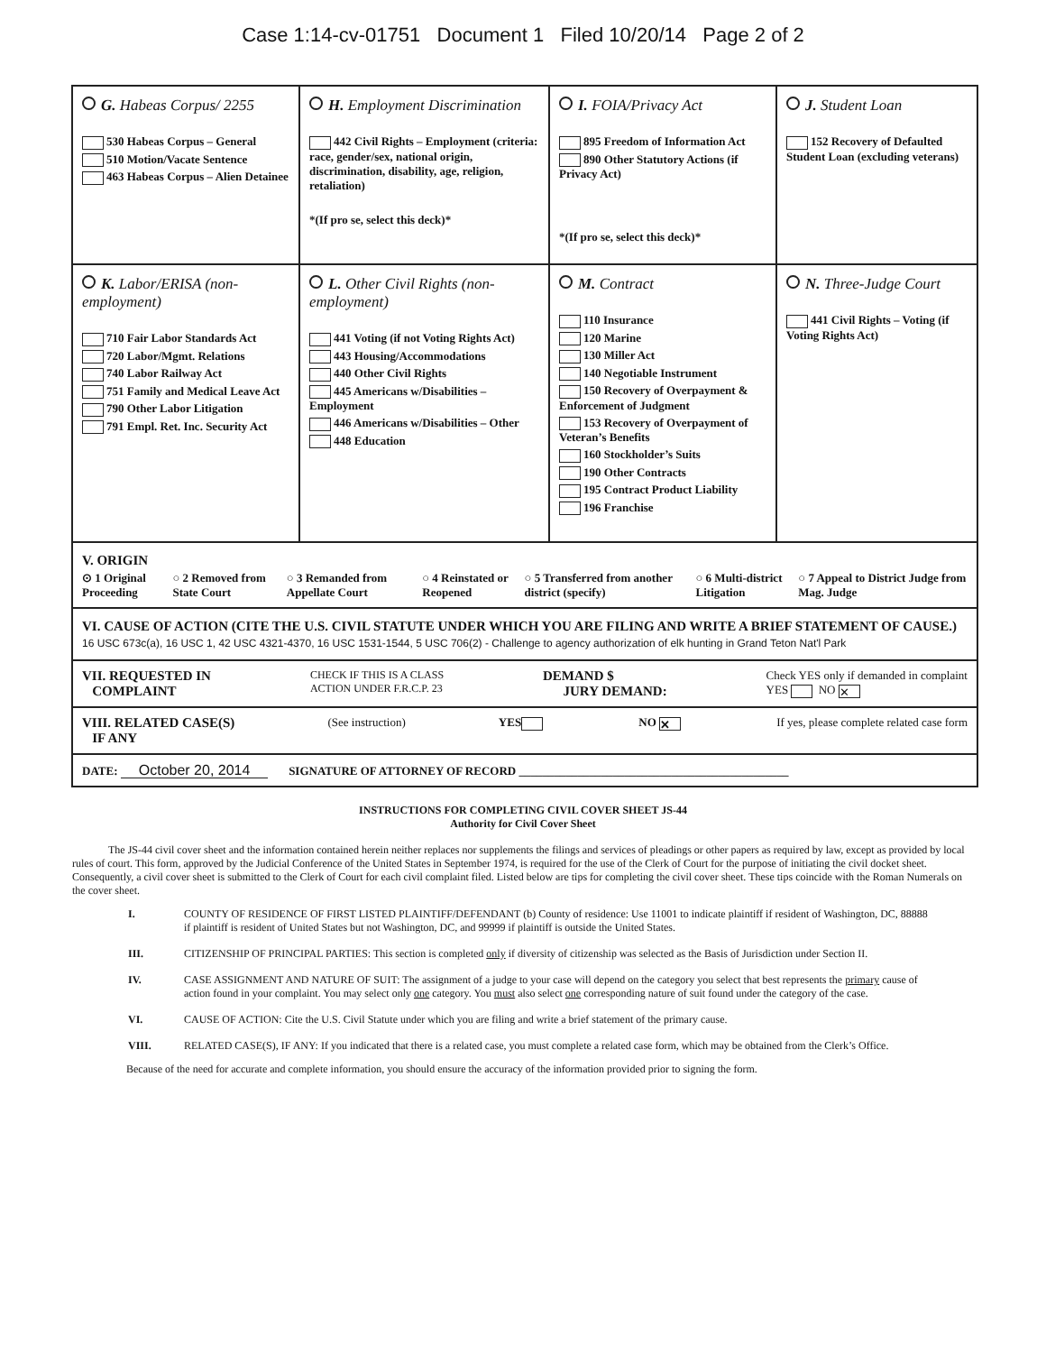Case 1:14-cv-01751 Document 1 Filed 10/20/14 Page 2 of 2
| G. Habeas Corpus/ 2255 530 Habeas Corpus – General 510 Motion/Vacate Sentence 463 Habeas Corpus – Alien Detainee | H. Employment Discrimination 442 Civil Rights – Employment (criteria: race, gender/sex, national origin, discrimination, disability, age, religion, retaliation) *(If pro se, select this deck)* | I. FOIA/Privacy Act 895 Freedom of Information Act 890 Other Statutory Actions (if Privacy Act) *(If pro se, select this deck)* | J. Student Loan 152 Recovery of Defaulted Student Loan (excluding veterans) |
| K. Labor/ERISA (non-employment) 710 Fair Labor Standards Act 720 Labor/Mgmt. Relations 740 Labor Railway Act 751 Family and Medical Leave Act 790 Other Labor Litigation 791 Empl. Ret. Inc. Security Act | L. Other Civil Rights (non-employment) 441 Voting (if not Voting Rights Act) 443 Housing/Accommodations 440 Other Civil Rights 445 Americans w/Disabilities – Employment 446 Americans w/Disabilities – Other 448 Education | M. Contract 110 Insurance 120 Marine 130 Miller Act 140 Negotiable Instrument 150 Recovery of Overpayment & Enforcement of Judgment 153 Recovery of Overpayment of Veteran’s Benefits 160 Stockholder’s Suits 190 Other Contracts 195 Contract Product Liability 196 Franchise | N. Three-Judge Court 441 Civil Rights – Voting (if Voting Rights Act) |
| V. ORIGIN ⊙ 1 Original Proceeding ○ 2 Removed from State Court ○ 3 Remanded from Appellate Court ○ 4 Reinstated or Reopened ○ 5 Transferred from another district (specify) ○ 6 Multi-district Litigation ○ 7 Appeal to District Judge from Mag. Judge | | | |
| VI. CAUSE OF ACTION (CITE THE U.S. CIVIL STATUTE UNDER WHICH YOU ARE FILING AND WRITE A BRIEF STATEMENT OF CAUSE.) 16 USC 673c(a), 16 USC 1, 42 USC 4321-4370, 16 USC 1531-1544, 5 USC 706(2) - Challenge to agency authorization of elk hunting in Grand Teton Nat'l Park | | | |
| VII. REQUESTED IN COMPLAINT CHECK IF THIS IS A CLASS ACTION UNDER F.R.C.P. 23 DEMAND $ JURY DEMAND: Check YES only if demanded in complaint YES NO ✕ | | | |
| VIII. RELATED CASE(S) IF ANY (See instruction) YES NO ✕ If yes, please complete related case form | | | |
| DATE: October 20, 2014 SIGNATURE OF ATTORNEY OF RECORD ______________________________________________ | | | |
INSTRUCTIONS FOR COMPLETING CIVIL COVER SHEET JS-44
Authority for Civil Cover Sheet
The JS-44 civil cover sheet and the information contained herein neither replaces nor supplements the filings and services of pleadings or other papers as required by law, except as provided by local rules of court. This form, approved by the Judicial Conference of the United States in September 1974, is required for the use of the Clerk of Court for the purpose of initiating the civil docket sheet. Consequently, a civil cover sheet is submitted to the Clerk of Court for each civil complaint filed. Listed below are tips for completing the civil cover sheet. These tips coincide with the Roman Numerals on the cover sheet.
| I. | COUNTY OF RESIDENCE OF FIRST LISTED PLAINTIFF/DEFENDANT (b) County of residence: Use 11001 to indicate plaintiff if resident of Washington, DC, 88888 if plaintiff is resident of United States but not Washington, DC, and 99999 if plaintiff is outside the United States. |
| III. | CITIZENSHIP OF PRINCIPAL PARTIES: This section is completed only if diversity of citizenship was selected as the Basis of Jurisdiction under Section II. |
| IV. | CASE ASSIGNMENT AND NATURE OF SUIT: The assignment of a judge to your case will depend on the category you select that best represents the primary cause of action found in your complaint. You may select only one category. You must also select one corresponding nature of suit found under the category of the case. |
| VI. | CAUSE OF ACTION: Cite the U.S. Civil Statute under which you are filing and write a brief statement of the primary cause. |
| VIII. | RELATED CASE(S), IF ANY: If you indicated that there is a related case, you must complete a related case form, which may be obtained from the Clerk’s Office. |
Because of the need for accurate and complete information, you should ensure the accuracy of the information provided prior to signing the form.